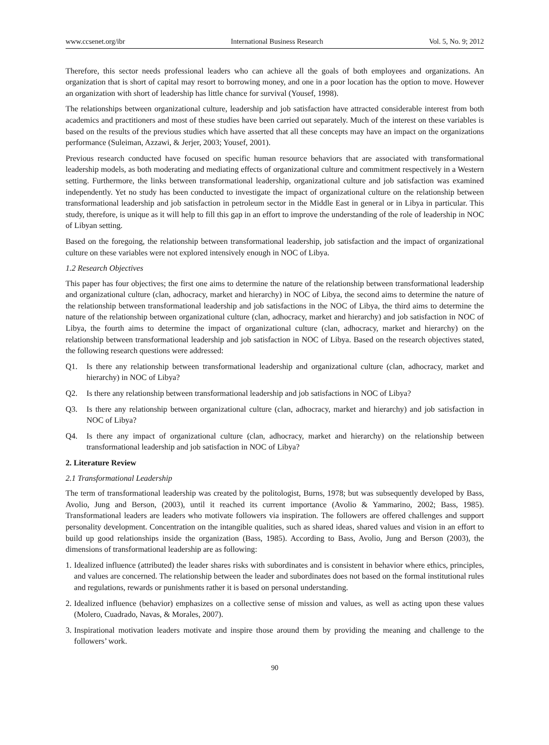www.ccsenet.org/ibr International Business Research Vol. 5, No. 9; 2012
Therefore, this sector needs professional leaders who can achieve all the goals of both employees and organizations. An organization that is short of capital may resort to borrowing money, and one in a poor location has the option to move. However an organization with short of leadership has little chance for survival (Yousef, 1998).
The relationships between organizational culture, leadership and job satisfaction have attracted considerable interest from both academics and practitioners and most of these studies have been carried out separately. Much of the interest on these variables is based on the results of the previous studies which have asserted that all these concepts may have an impact on the organizations performance (Suleiman, Azzawi, & Jerjer, 2003; Yousef, 2001).
Previous research conducted have focused on specific human resource behaviors that are associated with transformational leadership models, as both moderating and mediating effects of organizational culture and commitment respectively in a Western setting. Furthermore, the links between transformational leadership, organizational culture and job satisfaction was examined independently. Yet no study has been conducted to investigate the impact of organizational culture on the relationship between transformational leadership and job satisfaction in petroleum sector in the Middle East in general or in Libya in particular. This study, therefore, is unique as it will help to fill this gap in an effort to improve the understanding of the role of leadership in NOC of Libyan setting.
Based on the foregoing, the relationship between transformational leadership, job satisfaction and the impact of organizational culture on these variables were not explored intensively enough in NOC of Libya.
1.2 Research Objectives
This paper has four objectives; the first one aims to determine the nature of the relationship between transformational leadership and organizational culture (clan, adhocracy, market and hierarchy) in NOC of Libya, the second aims to determine the nature of the relationship between transformational leadership and job satisfactions in the NOC of Libya, the third aims to determine the nature of the relationship between organizational culture (clan, adhocracy, market and hierarchy) and job satisfaction in NOC of Libya, the fourth aims to determine the impact of organizational culture (clan, adhocracy, market and hierarchy) on the relationship between transformational leadership and job satisfaction in NOC of Libya. Based on the research objectives stated, the following research questions were addressed:
Q1. Is there any relationship between transformational leadership and organizational culture (clan, adhocracy, market and hierarchy) in NOC of Libya?
Q2. Is there any relationship between transformational leadership and job satisfactions in NOC of Libya?
Q3. Is there any relationship between organizational culture (clan, adhocracy, market and hierarchy) and job satisfaction in NOC of Libya?
Q4. Is there any impact of organizational culture (clan, adhocracy, market and hierarchy) on the relationship between transformational leadership and job satisfaction in NOC of Libya?
2. Literature Review
2.1 Transformational Leadership
The term of transformational leadership was created by the politologist, Burns, 1978; but was subsequently developed by Bass, Avolio, Jung and Berson, (2003), until it reached its current importance (Avolio & Yammarino, 2002; Bass, 1985). Transformational leaders are leaders who motivate followers via inspiration. The followers are offered challenges and support personality development. Concentration on the intangible qualities, such as shared ideas, shared values and vision in an effort to build up good relationships inside the organization (Bass, 1985). According to Bass, Avolio, Jung and Berson (2003), the dimensions of transformational leadership are as following:
1. Idealized influence (attributed) the leader shares risks with subordinates and is consistent in behavior where ethics, principles, and values are concerned. The relationship between the leader and subordinates does not based on the formal institutional rules and regulations, rewards or punishments rather it is based on personal understanding.
2. Idealized influence (behavior) emphasizes on a collective sense of mission and values, as well as acting upon these values (Molero, Cuadrado, Navas, & Morales, 2007).
3. Inspirational motivation leaders motivate and inspire those around them by providing the meaning and challenge to the followers’ work.
90